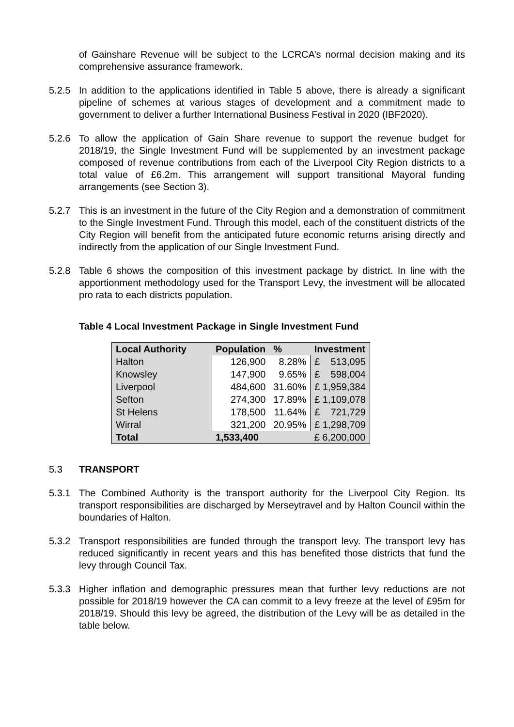of Gainshare Revenue will be subject to the LCRCA’s normal decision making and its comprehensive assurance framework.
5.2.5 In addition to the applications identified in Table 5 above, there is already a significant pipeline of schemes at various stages of development and a commitment made to government to deliver a further International Business Festival in 2020 (IBF2020).
5.2.6 To allow the application of Gain Share revenue to support the revenue budget for 2018/19, the Single Investment Fund will be supplemented by an investment package composed of revenue contributions from each of the Liverpool City Region districts to a total value of £6.2m. This arrangement will support transitional Mayoral funding arrangements (see Section 3).
5.2.7 This is an investment in the future of the City Region and a demonstration of commitment to the Single Investment Fund. Through this model, each of the constituent districts of the City Region will benefit from the anticipated future economic returns arising directly and indirectly from the application of our Single Investment Fund.
5.2.8 Table 6 shows the composition of this investment package by district. In line with the apportionment methodology used for the Transport Levy, the investment will be allocated pro rata to each districts population.
Table 4 Local Investment Package in Single Investment Fund
| Local Authority | Population | % | Investment |
| --- | --- | --- | --- |
| Halton | 126,900 | 8.28% | £ 513,095 |
| Knowsley | 147,900 | 9.65% | £ 598,004 |
| Liverpool | 484,600 | 31.60% | £ 1,959,384 |
| Sefton | 274,300 | 17.89% | £ 1,109,078 |
| St Helens | 178,500 | 11.64% | £ 721,729 |
| Wirral | 321,200 | 20.95% | £ 1,298,709 |
| Total | 1,533,400 | | £ 6,200,000 |
5.3 TRANSPORT
5.3.1 The Combined Authority is the transport authority for the Liverpool City Region. Its transport responsibilities are discharged by Merseytravel and by Halton Council within the boundaries of Halton.
5.3.2 Transport responsibilities are funded through the transport levy. The transport levy has reduced significantly in recent years and this has benefited those districts that fund the levy through Council Tax.
5.3.3 Higher inflation and demographic pressures mean that further levy reductions are not possible for 2018/19 however the CA can commit to a levy freeze at the level of £95m for 2018/19. Should this levy be agreed, the distribution of the Levy will be as detailed in the table below.